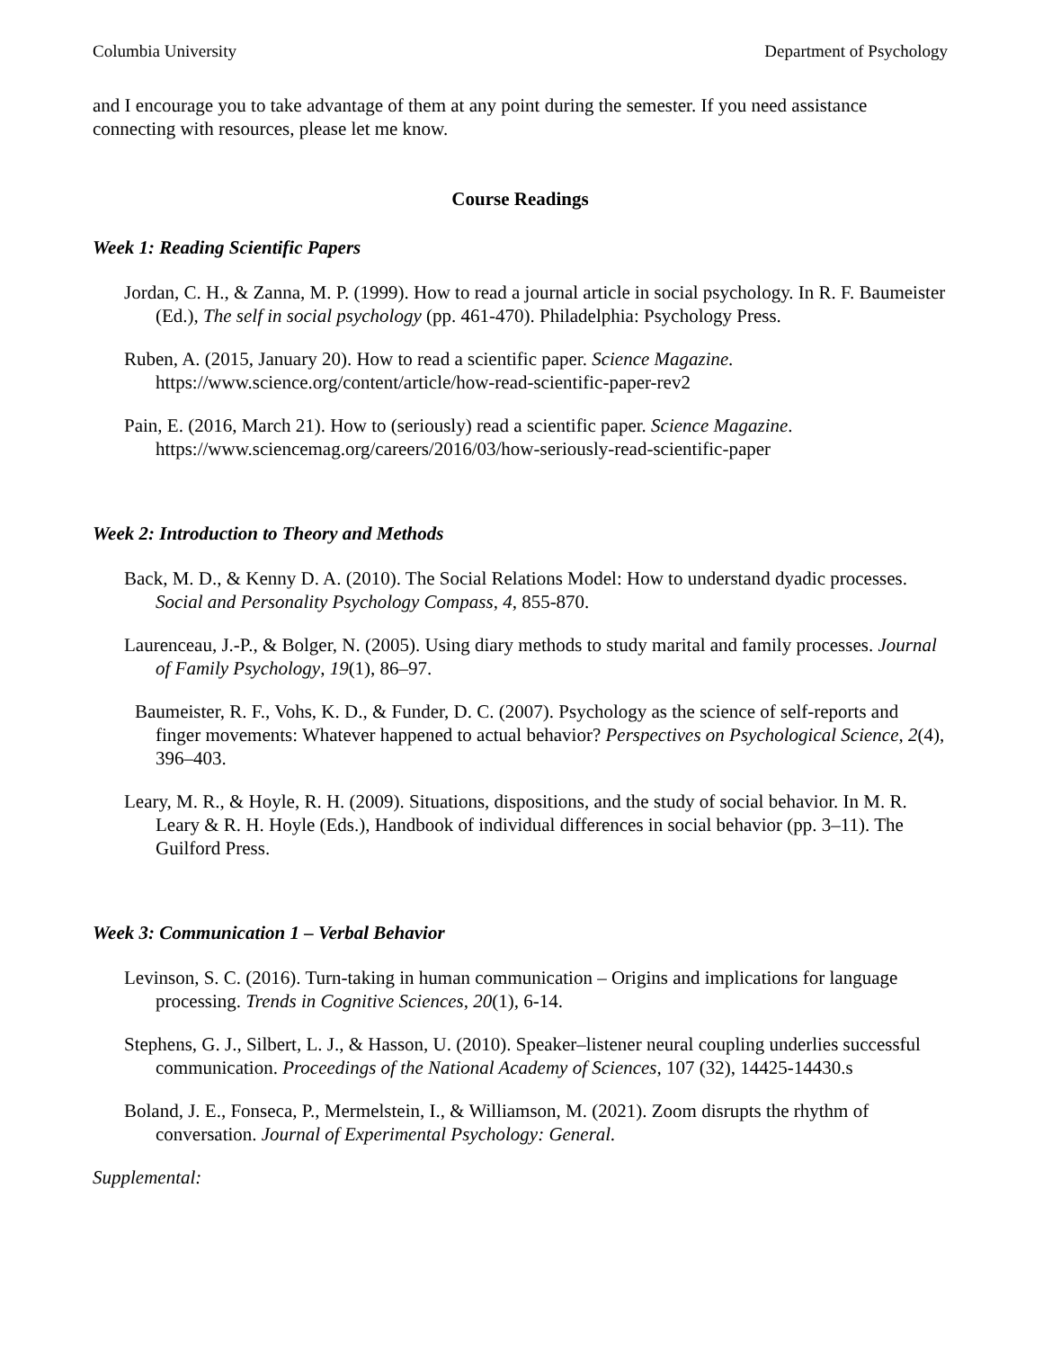Columbia University Department of Psychology
and I encourage you to take advantage of them at any point during the semester. If you need assistance connecting with resources, please let me know.
Course Readings
Week 1: Reading Scientific Papers
Jordan, C. H., & Zanna, M. P. (1999). How to read a journal article in social psychology. In R. F. Baumeister (Ed.), The self in social psychology (pp. 461-470). Philadelphia: Psychology Press.
Ruben, A. (2015, January 20). How to read a scientific paper. Science Magazine. https://www.science.org/content/article/how-read-scientific-paper-rev2
Pain, E. (2016, March 21). How to (seriously) read a scientific paper. Science Magazine. https://www.sciencemag.org/careers/2016/03/how-seriously-read-scientific-paper
Week 2: Introduction to Theory and Methods
Back, M. D., & Kenny D. A. (2010). The Social Relations Model: How to understand dyadic processes. Social and Personality Psychology Compass, 4, 855-870.
Laurenceau, J.-P., & Bolger, N. (2005). Using diary methods to study marital and family processes. Journal of Family Psychology, 19(1), 86–97.
Baumeister, R. F., Vohs, K. D., & Funder, D. C. (2007). Psychology as the science of self-reports and finger movements: Whatever happened to actual behavior? Perspectives on Psychological Science, 2(4), 396–403.
Leary, M. R., & Hoyle, R. H. (2009). Situations, dispositions, and the study of social behavior. In M. R. Leary & R. H. Hoyle (Eds.), Handbook of individual differences in social behavior (pp. 3–11). The Guilford Press.
Week 3: Communication 1 – Verbal Behavior
Levinson, S. C. (2016). Turn-taking in human communication – Origins and implications for language processing. Trends in Cognitive Sciences, 20(1), 6-14.
Stephens, G. J., Silbert, L. J., & Hasson, U. (2010). Speaker–listener neural coupling underlies successful communication. Proceedings of the National Academy of Sciences, 107 (32), 14425-14430.s
Boland, J. E., Fonseca, P., Mermelstein, I., & Williamson, M. (2021). Zoom disrupts the rhythm of conversation. Journal of Experimental Psychology: General.
Supplemental: